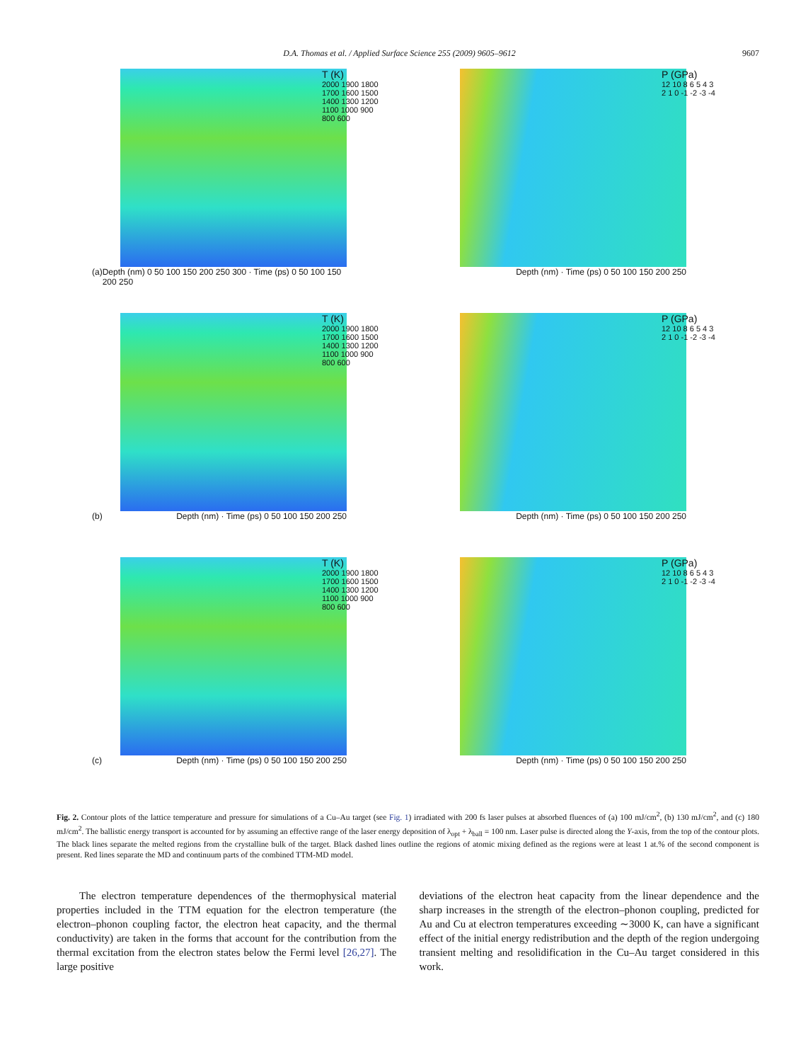D.A. Thomas et al. / Applied Surface Science 255 (2009) 9605–9612 9607
T (K)
2000 1900 1800 1700 1600 1500 1400 1300 1200 1100 1000 900 800 600
(a) Depth (nm) 0 50 100 150 200 250 300 · Time (ps) 0 50 100 150 200 250
P (GPa)
12 10 8 6 5 4 3 2 1 0 -1 -2 -3 -4
Depth (nm) · Time (ps) 0 50 100 150 200 250
T (K)
2000 1900 1800 1700 1600 1500 1400 1300 1200 1100 1000 900 800 600
(b) Depth (nm) · Time (ps) 0 50 100 150 200 250
P (GPa)
12 10 8 6 5 4 3 2 1 0 -1 -2 -3 -4
Depth (nm) · Time (ps) 0 50 100 150 200 250
T (K)
2000 1900 1800 1700 1600 1500 1400 1300 1200 1100 1000 900 800 600
(c) Depth (nm) · Time (ps) 0 50 100 150 200 250
P (GPa)
12 10 8 6 5 4 3 2 1 0 -1 -2 -3 -4
Depth (nm) · Time (ps) 0 50 100 150 200 250
Fig. 2. Contour plots of the lattice temperature and pressure for simulations of a Cu–Au target (see Fig. 1) irradiated with 200 fs laser pulses at absorbed fluences of (a) 100 mJ/cm<sup>2</sup>, (b) 130 mJ/cm<sup>2</sup>, and (c) 180 mJ/cm<sup>2</sup>. The ballistic energy transport is accounted for by assuming an effective range of the laser energy deposition of λ<sub>opt</sub> + λ<sub>ball</sub> = 100 nm. Laser pulse is directed along the Y-axis, from the top of the contour plots. The black lines separate the melted regions from the crystalline bulk of the target. Black dashed lines outline the regions of atomic mixing defined as the regions were at least 1 at.% of the second component is present. Red lines separate the MD and continuum parts of the combined TTM-MD model.
The electron temperature dependences of the thermophysical material properties included in the TTM equation for the electron temperature (the electron–phonon coupling factor, the electron heat capacity, and the thermal conductivity) are taken in the forms that account for the contribution from the thermal excitation from the electron states below the Fermi level [26,27]. The large positive
deviations of the electron heat capacity from the linear dependence and the sharp increases in the strength of the electron–phonon coupling, predicted for Au and Cu at electron temperatures exceeding ∼3000 K, can have a significant effect of the initial energy redistribution and the depth of the region undergoing transient melting and resolidification in the Cu–Au target considered in this work.